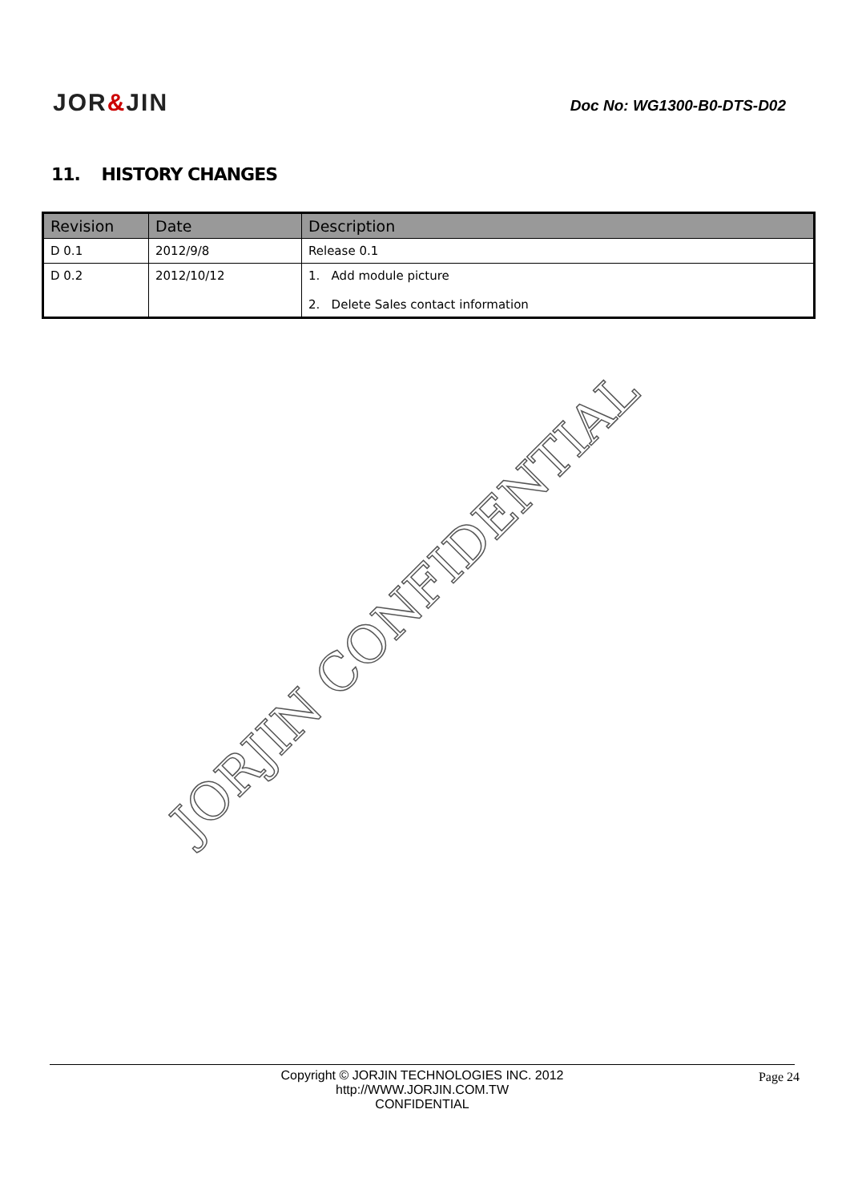JOR&JIN
Doc No: WG1300-B0-DTS-D02
11. HISTORY CHANGES
| Revision | Date | Description |
| --- | --- | --- |
| D 0.1 | 2012/9/8 | Release 0.1 |
| D 0.2 | 2012/10/12 | 1. Add module picture 2. Delete Sales contact information |
JORJIN CONFIDENTIAL
Copyright © JORJIN TECHNOLOGIES INC. 2012
http://WWW.JORJIN.COM.TW
CONFIDENTIAL
Page 24